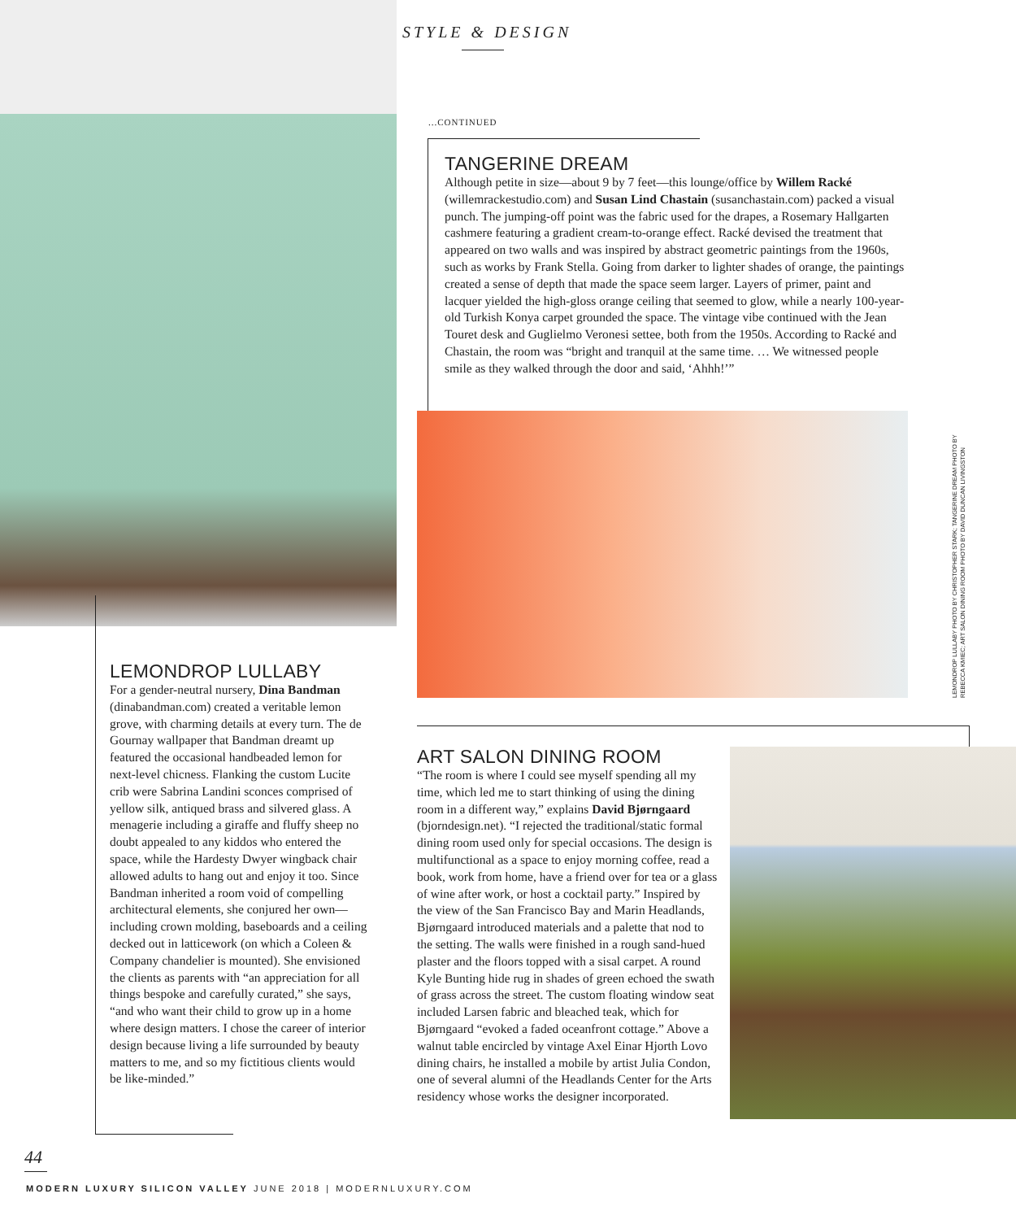STYLE & DESIGN
...CONTINUED
TANGERINE DREAM
Although petite in size—about 9 by 7 feet—this lounge/office by Willem Racké (willemrackestudio.com) and Susan Lind Chastain (susanchastain.com) packed a visual punch. The jumping-off point was the fabric used for the drapes, a Rosemary Hallgarten cashmere featuring a gradient cream-to-orange effect. Racké devised the treatment that appeared on two walls and was inspired by abstract geometric paintings from the 1960s, such as works by Frank Stella. Going from darker to lighter shades of orange, the paintings created a sense of depth that made the space seem larger. Layers of primer, paint and lacquer yielded the high-gloss orange ceiling that seemed to glow, while a nearly 100-year-old Turkish Konya carpet grounded the space. The vintage vibe continued with the Jean Touret desk and Guglielmo Veronesi settee, both from the 1950s. According to Racké and Chastain, the room was “bright and tranquil at the same time. … We witnessed people smile as they walked through the door and said, ‘Ahhh!’”
LEMONDROP LULLABY PHOTO BY CHRISTOPHER STARK; TANGERINE DREAM PHOTO BY REBECCA KMIEC; ART SALON DINING ROOM PHOTO BY DAVID DUNCAN LIVINGSTON
LEMONDROP LULLABY
For a gender-neutral nursery, Dina Bandman (dinabandman.com) created a veritable lemon grove, with charming details at every turn. The de Gournay wallpaper that Bandman dreamt up featured the occasional handbeaded lemon for next-level chicness. Flanking the custom Lucite crib were Sabrina Landini sconces comprised of yellow silk, antiqued brass and silvered glass. A menagerie including a giraffe and fluffy sheep no doubt appealed to any kiddos who entered the space, while the Hardesty Dwyer wingback chair allowed adults to hang out and enjoy it too. Since Bandman inherited a room void of compelling architectural elements, she conjured her own—including crown molding, baseboards and a ceiling decked out in latticework (on which a Coleen & Company chandelier is mounted). She envisioned the clients as parents with “an appreciation for all things bespoke and carefully curated,” she says, “and who want their child to grow up in a home where design matters. I chose the career of interior design because living a life surrounded by beauty matters to me, and so my fictitious clients would be like-minded.”
ART SALON DINING ROOM
“The room is where I could see myself spending all my time, which led me to start thinking of using the dining room in a different way,” explains David Bjørngaard (bjorndesign.net). “I rejected the traditional/static formal dining room used only for special occasions. The design is multifunctional as a space to enjoy morning coffee, read a book, work from home, have a friend over for tea or a glass of wine after work, or host a cocktail party.” Inspired by the view of the San Francisco Bay and Marin Headlands, Bjørngaard introduced materials and a palette that nod to the setting. The walls were finished in a rough sand-hued plaster and the floors topped with a sisal carpet. A round Kyle Bunting hide rug in shades of green echoed the swath of grass across the street. The custom floating window seat included Larsen fabric and bleached teak, which for Bjørngaard “evoked a faded oceanfront cottage.” Above a walnut table encircled by vintage Axel Einar Hjorth Lovo dining chairs, he installed a mobile by artist Julia Condon, one of several alumni of the Headlands Center for the Arts residency whose works the designer incorporated.
44
MODERN LUXURY SILICON VALLEY JUNE 2018 | MODERNLUXURY.COM